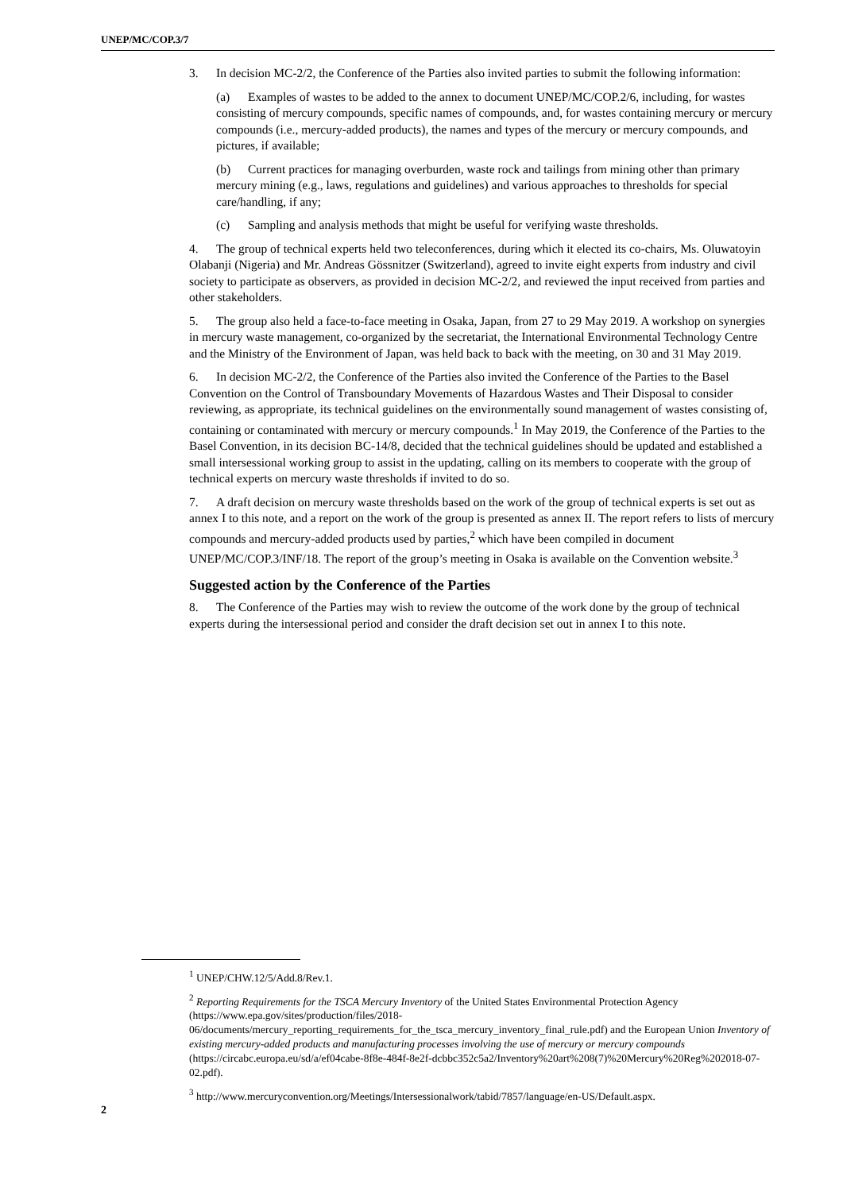UNEP/MC/COP.3/7
3. In decision MC-2/2, the Conference of the Parties also invited parties to submit the following information:
(a) Examples of wastes to be added to the annex to document UNEP/MC/COP.2/6, including, for wastes consisting of mercury compounds, specific names of compounds, and, for wastes containing mercury or mercury compounds (i.e., mercury-added products), the names and types of the mercury or mercury compounds, and pictures, if available;
(b) Current practices for managing overburden, waste rock and tailings from mining other than primary mercury mining (e.g., laws, regulations and guidelines) and various approaches to thresholds for special care/handling, if any;
(c) Sampling and analysis methods that might be useful for verifying waste thresholds.
4. The group of technical experts held two teleconferences, during which it elected its co-chairs, Ms. Oluwatoyin Olabanji (Nigeria) and Mr. Andreas Gössnitzer (Switzerland), agreed to invite eight experts from industry and civil society to participate as observers, as provided in decision MC-2/2, and reviewed the input received from parties and other stakeholders.
5. The group also held a face-to-face meeting in Osaka, Japan, from 27 to 29 May 2019. A workshop on synergies in mercury waste management, co-organized by the secretariat, the International Environmental Technology Centre and the Ministry of the Environment of Japan, was held back to back with the meeting, on 30 and 31 May 2019.
6. In decision MC-2/2, the Conference of the Parties also invited the Conference of the Parties to the Basel Convention on the Control of Transboundary Movements of Hazardous Wastes and Their Disposal to consider reviewing, as appropriate, its technical guidelines on the environmentally sound management of wastes consisting of, containing or contaminated with mercury or mercury compounds.<sup>1</sup> In May 2019, the Conference of the Parties to the Basel Convention, in its decision BC-14/8, decided that the technical guidelines should be updated and established a small intersessional working group to assist in the updating, calling on its members to cooperate with the group of technical experts on mercury waste thresholds if invited to do so.
7. A draft decision on mercury waste thresholds based on the work of the group of technical experts is set out as annex I to this note, and a report on the work of the group is presented as annex II. The report refers to lists of mercury compounds and mercury-added products used by parties,<sup>2</sup> which have been compiled in document UNEP/MC/COP.3/INF/18. The report of the group’s meeting in Osaka is available on the Convention website.<sup>3</sup>
Suggested action by the Conference of the Parties
8. The Conference of the Parties may wish to review the outcome of the work done by the group of technical experts during the intersessional period and consider the draft decision set out in annex I to this note.
<sup>1</sup> UNEP/CHW.12/5/Add.8/Rev.1.
<sup>2</sup> Reporting Requirements for the TSCA Mercury Inventory of the United States Environmental Protection Agency (https://www.epa.gov/sites/production/files/2018-06/documents/mercury_reporting_requirements_for_the_tsca_mercury_inventory_final_rule.pdf) and the European Union Inventory of existing mercury-added products and manufacturing processes involving the use of mercury or mercury compounds (https://circabc.europa.eu/sd/a/ef04cabe-8f8e-484f-8e2f-dcbbc352c5a2/Inventory%20art%208(7)%20Mercury%20Reg%202018-07-02.pdf).
<sup>3</sup> http://www.mercuryconvention.org/Meetings/Intersessionalwork/tabid/7857/language/en-US/Default.aspx.
2